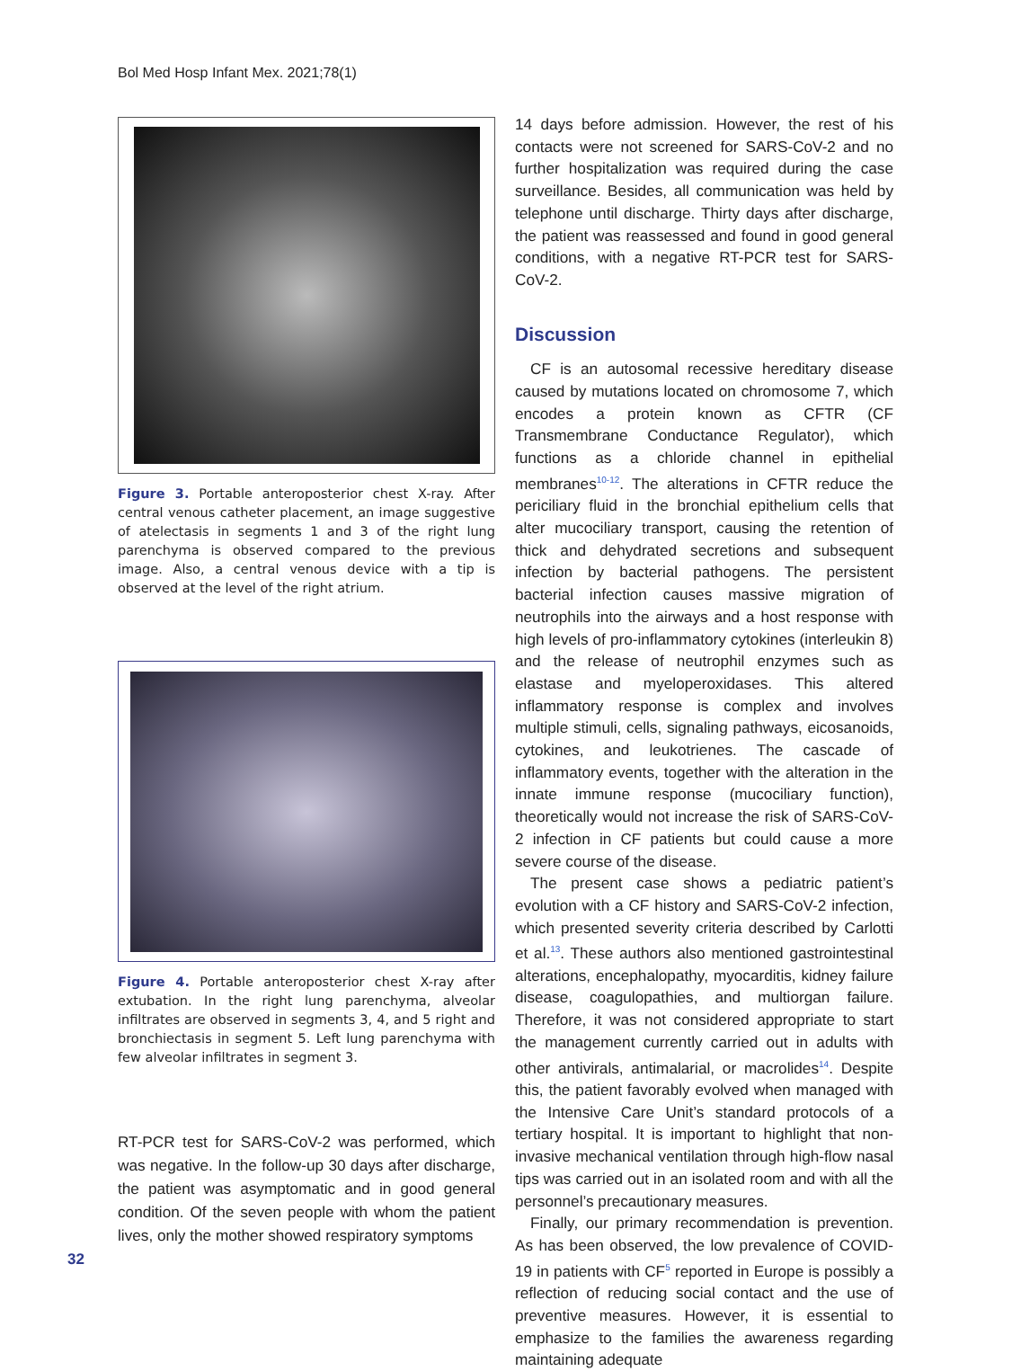Bol Med Hosp Infant Mex. 2021;78(1)
Figure 3. Portable anteroposterior chest X-ray. After central venous catheter placement, an image suggestive of atelectasis in segments 1 and 3 of the right lung parenchyma is observed compared to the previous image. Also, a central venous device with a tip is observed at the level of the right atrium.
Figure 4. Portable anteroposterior chest X-ray after extubation. In the right lung parenchyma, alveolar infiltrates are observed in segments 3, 4, and 5 right and bronchiectasis in segment 5. Left lung parenchyma with few alveolar infiltrates in segment 3.
RT-PCR test for SARS-CoV-2 was performed, which was negative. In the follow-up 30 days after discharge, the patient was asymptomatic and in good general condition. Of the seven people with whom the patient lives, only the mother showed respiratory symptoms
14 days before admission. However, the rest of his contacts were not screened for SARS-CoV-2 and no further hospitalization was required during the case surveillance. Besides, all communication was held by telephone until discharge. Thirty days after discharge, the patient was reassessed and found in good general conditions, with a negative RT-PCR test for SARS-CoV-2.
Discussion
CF is an autosomal recessive hereditary disease caused by mutations located on chromosome 7, which encodes a protein known as CFTR (CF Transmembrane Conductance Regulator), which functions as a chloride channel in epithelial membranes<sup>10-12</sup>. The alterations in CFTR reduce the periciliary fluid in the bronchial epithelium cells that alter mucociliary transport, causing the retention of thick and dehydrated secretions and subsequent infection by bacterial pathogens. The persistent bacterial infection causes massive migration of neutrophils into the airways and a host response with high levels of pro-inflammatory cytokines (interleukin 8) and the release of neutrophil enzymes such as elastase and myeloperoxidases. This altered inflammatory response is complex and involves multiple stimuli, cells, signaling pathways, eicosanoids, cytokines, and leukotrienes. The cascade of inflammatory events, together with the alteration in the innate immune response (mucociliary function), theoretically would not increase the risk of SARS-CoV-2 infection in CF patients but could cause a more severe course of the disease.
The present case shows a pediatric patient’s evolution with a CF history and SARS-CoV-2 infection, which presented severity criteria described by Carlotti et al.<sup>13</sup>. These authors also mentioned gastrointestinal alterations, encephalopathy, myocarditis, kidney failure disease, coagulopathies, and multiorgan failure. Therefore, it was not considered appropriate to start the management currently carried out in adults with other antivirals, antimalarial, or macrolides<sup>14</sup>. Despite this, the patient favorably evolved when managed with the Intensive Care Unit’s standard protocols of a tertiary hospital. It is important to highlight that non-invasive mechanical ventilation through high-flow nasal tips was carried out in an isolated room and with all the personnel’s precautionary measures.
Finally, our primary recommendation is prevention. As has been observed, the low prevalence of COVID-19 in patients with CF<sup>5</sup> reported in Europe is possibly a reflection of reducing social contact and the use of preventive measures. However, it is essential to emphasize to the families the awareness regarding maintaining adequate
32